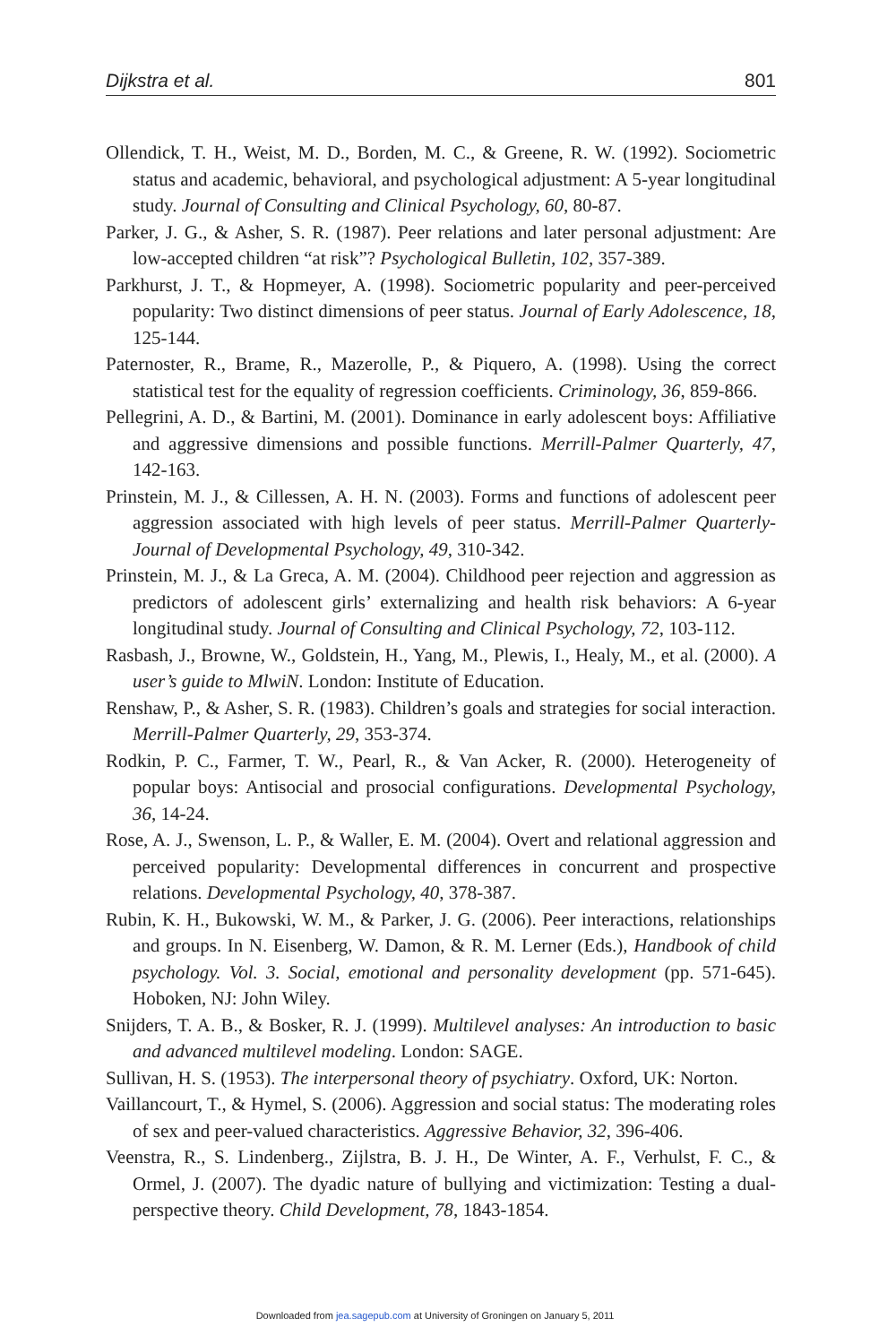Dijkstra et al. 801
Ollendick, T. H., Weist, M. D., Borden, M. C., & Greene, R. W. (1992). Sociometric status and academic, behavioral, and psychological adjustment: A 5-year longitudinal study. Journal of Consulting and Clinical Psychology, 60, 80-87.
Parker, J. G., & Asher, S. R. (1987). Peer relations and later personal adjustment: Are low-accepted children “at risk”? Psychological Bulletin, 102, 357-389.
Parkhurst, J. T., & Hopmeyer, A. (1998). Sociometric popularity and peer-perceived popularity: Two distinct dimensions of peer status. Journal of Early Adolescence, 18, 125-144.
Paternoster, R., Brame, R., Mazerolle, P., & Piquero, A. (1998). Using the correct statistical test for the equality of regression coefficients. Criminology, 36, 859-866.
Pellegrini, A. D., & Bartini, M. (2001). Dominance in early adolescent boys: Affiliative and aggressive dimensions and possible functions. Merrill-Palmer Quarterly, 47, 142-163.
Prinstein, M. J., & Cillessen, A. H. N. (2003). Forms and functions of adolescent peer aggression associated with high levels of peer status. Merrill-Palmer Quarterly-Journal of Developmental Psychology, 49, 310-342.
Prinstein, M. J., & La Greca, A. M. (2004). Childhood peer rejection and aggression as predictors of adolescent girls’ externalizing and health risk behaviors: A 6-year longitudinal study. Journal of Consulting and Clinical Psychology, 72, 103-112.
Rasbash, J., Browne, W., Goldstein, H., Yang, M., Plewis, I., Healy, M., et al. (2000). A user’s guide to MlwiN. London: Institute of Education.
Renshaw, P., & Asher, S. R. (1983). Children’s goals and strategies for social interaction. Merrill-Palmer Quarterly, 29, 353-374.
Rodkin, P. C., Farmer, T. W., Pearl, R., & Van Acker, R. (2000). Heterogeneity of popular boys: Antisocial and prosocial configurations. Developmental Psychology, 36, 14-24.
Rose, A. J., Swenson, L. P., & Waller, E. M. (2004). Overt and relational aggression and perceived popularity: Developmental differences in concurrent and prospective relations. Developmental Psychology, 40, 378-387.
Rubin, K. H., Bukowski, W. M., & Parker, J. G. (2006). Peer interactions, relationships and groups. In N. Eisenberg, W. Damon, & R. M. Lerner (Eds.), Handbook of child psychology. Vol. 3. Social, emotional and personality development (pp. 571-645). Hoboken, NJ: John Wiley.
Snijders, T. A. B., & Bosker, R. J. (1999). Multilevel analyses: An introduction to basic and advanced multilevel modeling. London: SAGE.
Sullivan, H. S. (1953). The interpersonal theory of psychiatry. Oxford, UK: Norton.
Vaillancourt, T., & Hymel, S. (2006). Aggression and social status: The moderating roles of sex and peer-valued characteristics. Aggressive Behavior, 32, 396-406.
Veenstra, R., S. Lindenberg., Zijlstra, B. J. H., De Winter, A. F., Verhulst, F. C., & Ormel, J. (2007). The dyadic nature of bullying and victimization: Testing a dual-perspective theory. Child Development, 78, 1843-1854.
Downloaded from jea.sagepub.com at University of Groningen on January 5, 2011